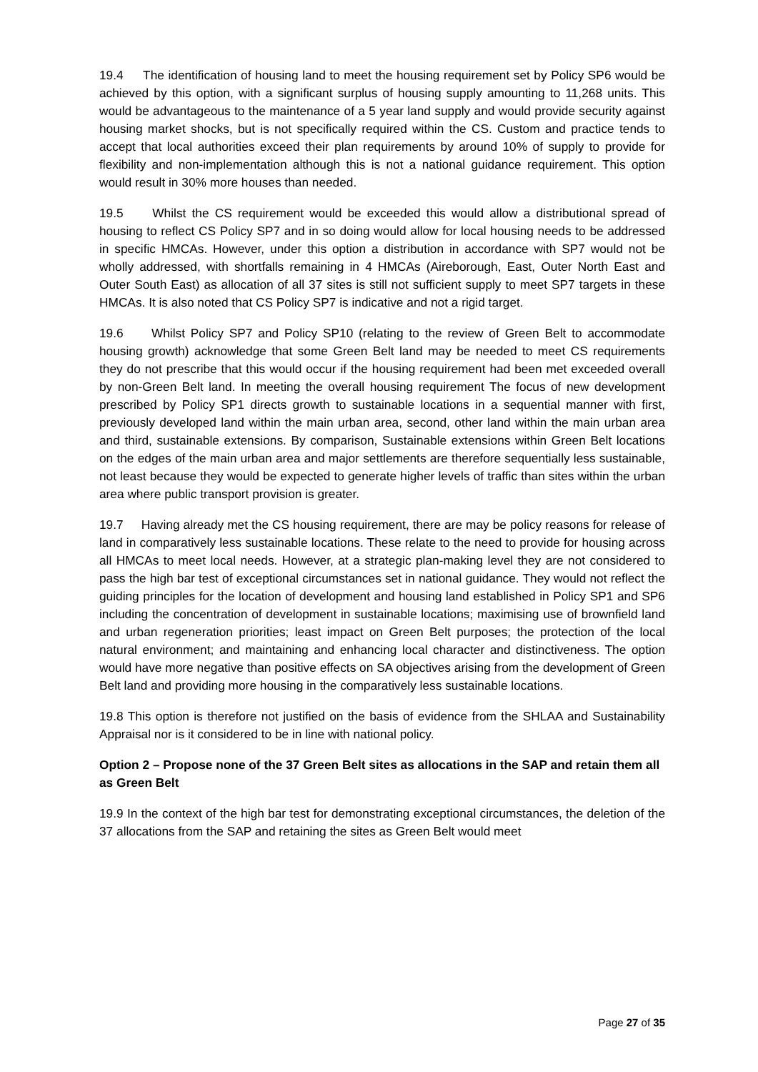19.4 The identification of housing land to meet the housing requirement set by Policy SP6 would be achieved by this option, with a significant surplus of housing supply amounting to 11,268 units. This would be advantageous to the maintenance of a 5 year land supply and would provide security against housing market shocks, but is not specifically required within the CS. Custom and practice tends to accept that local authorities exceed their plan requirements by around 10% of supply to provide for flexibility and non-implementation although this is not a national guidance requirement. This option would result in 30% more houses than needed.
19.5 Whilst the CS requirement would be exceeded this would allow a distributional spread of housing to reflect CS Policy SP7 and in so doing would allow for local housing needs to be addressed in specific HMCAs. However, under this option a distribution in accordance with SP7 would not be wholly addressed, with shortfalls remaining in 4 HMCAs (Aireborough, East, Outer North East and Outer South East) as allocation of all 37 sites is still not sufficient supply to meet SP7 targets in these HMCAs. It is also noted that CS Policy SP7 is indicative and not a rigid target.
19.6 Whilst Policy SP7 and Policy SP10 (relating to the review of Green Belt to accommodate housing growth) acknowledge that some Green Belt land may be needed to meet CS requirements they do not prescribe that this would occur if the housing requirement had been met exceeded overall by non-Green Belt land. In meeting the overall housing requirement The focus of new development prescribed by Policy SP1 directs growth to sustainable locations in a sequential manner with first, previously developed land within the main urban area, second, other land within the main urban area and third, sustainable extensions. By comparison, Sustainable extensions within Green Belt locations on the edges of the main urban area and major settlements are therefore sequentially less sustainable, not least because they would be expected to generate higher levels of traffic than sites within the urban area where public transport provision is greater.
19.7 Having already met the CS housing requirement, there are may be policy reasons for release of land in comparatively less sustainable locations. These relate to the need to provide for housing across all HMCAs to meet local needs. However, at a strategic plan-making level they are not considered to pass the high bar test of exceptional circumstances set in national guidance. They would not reflect the guiding principles for the location of development and housing land established in Policy SP1 and SP6 including the concentration of development in sustainable locations; maximising use of brownfield land and urban regeneration priorities; least impact on Green Belt purposes; the protection of the local natural environment; and maintaining and enhancing local character and distinctiveness. The option would have more negative than positive effects on SA objectives arising from the development of Green Belt land and providing more housing in the comparatively less sustainable locations.
19.8 This option is therefore not justified on the basis of evidence from the SHLAA and Sustainability Appraisal nor is it considered to be in line with national policy.
Option 2 – Propose none of the 37 Green Belt sites as allocations in the SAP and retain them all as Green Belt
19.9 In the context of the high bar test for demonstrating exceptional circumstances, the deletion of the 37 allocations from the SAP and retaining the sites as Green Belt would meet
Page 27 of 35